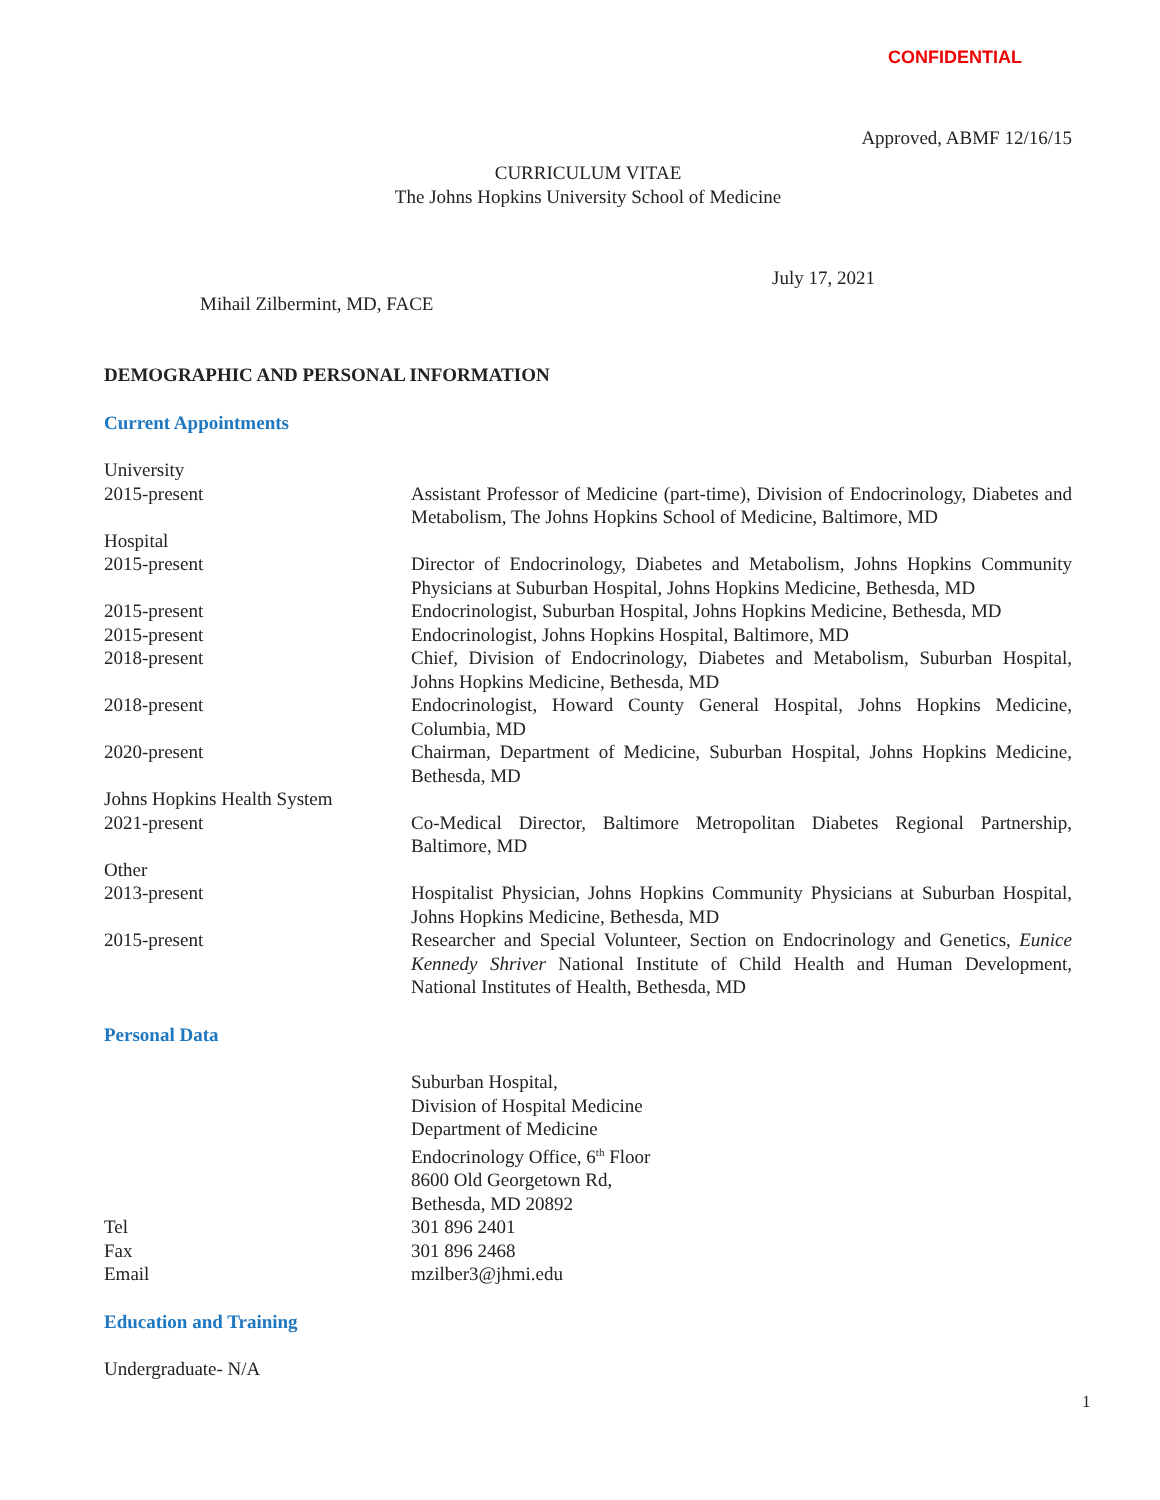CONFIDENTIAL
Approved, ABMF 12/16/15
CURRICULUM VITAE
The Johns Hopkins University School of Medicine
July 17, 2021
Mihail Zilbermint, MD, FACE
DEMOGRAPHIC AND PERSONAL INFORMATION
Current Appointments
University
2015-present Assistant Professor of Medicine (part-time), Division of Endocrinology, Diabetes and Metabolism, The Johns Hopkins School of Medicine, Baltimore, MD
Hospital
2015-present Director of Endocrinology, Diabetes and Metabolism, Johns Hopkins Community Physicians at Suburban Hospital, Johns Hopkins Medicine, Bethesda, MD
2015-present Endocrinologist, Suburban Hospital, Johns Hopkins Medicine, Bethesda, MD
2015-present Endocrinologist, Johns Hopkins Hospital, Baltimore, MD
2018-present Chief, Division of Endocrinology, Diabetes and Metabolism, Suburban Hospital, Johns Hopkins Medicine, Bethesda, MD
2018-present Endocrinologist, Howard County General Hospital, Johns Hopkins Medicine, Columbia, MD
2020-present Chairman, Department of Medicine, Suburban Hospital, Johns Hopkins Medicine, Bethesda, MD
Johns Hopkins Health System
2021-present Co-Medical Director, Baltimore Metropolitan Diabetes Regional Partnership, Baltimore, MD
Other
2013-present Hospitalist Physician, Johns Hopkins Community Physicians at Suburban Hospital, Johns Hopkins Medicine, Bethesda, MD
2015-present Researcher and Special Volunteer, Section on Endocrinology and Genetics, Eunice Kennedy Shriver National Institute of Child Health and Human Development, National Institutes of Health, Bethesda, MD
Personal Data
Suburban Hospital,
Division of Hospital Medicine
Department of Medicine
Endocrinology Office, 6<sup>th</sup> Floor
8600 Old Georgetown Rd,
Bethesda, MD 20892
Tel 301 896 2401
Fax 301 896 2468
Email mzilber3@jhmi.edu
Education and Training
Undergraduate- N/A
1